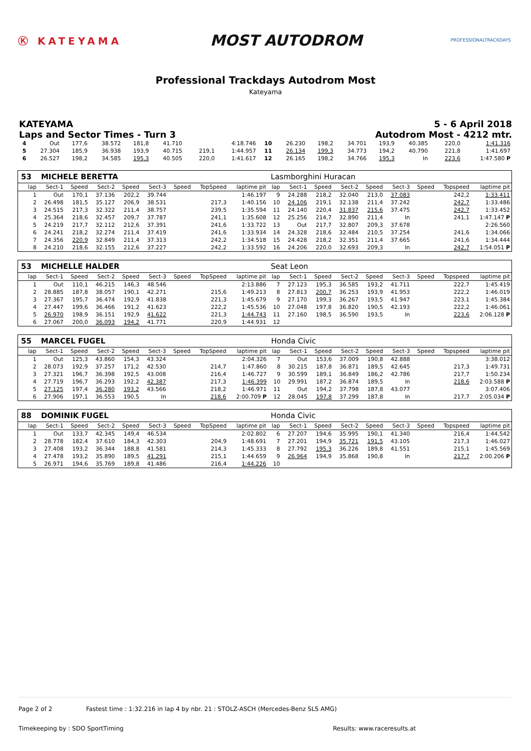Ⓚ KATEYAMA MOST AUTODROM PROFESSIONALTRACKDAYS
Professional Trackdays Autodrom Most
Kateyama
KATEYAMA
Laps and Sector Times - Turn 3
5 - 6 April 2018
Autodrom Most - 4212 mtr.
| 4 | Out | 177,6 | 38.572 | 181,8 | 41.710 | | | 4:18.746 | 10 | 26.230 | 198,2 | 34.701 | 193,9 | 40.385 | | 220,0 | 1:41.316 |
| 5 | 27.304 | 185,9 | 36.938 | 193,9 | 40.715 | | 219,1 | 1:44.957 | 11 | 26.134 | 199,3 | 34.773 | 194,2 | 40.790 | | 221,8 | 1:41.697 |
| 6 | 26.527 | 198,2 | 34.585 | 195,3 | 40.505 | | 220,0 | 1:41.617 | 12 | 26.165 | 198,2 | 34.766 | 195,3 | In | | 223,6 | 1:47.580 P |
| 53 | MICHELE BERETTA | | | | | | | | Lasmborghini Huracan | | | | | | | | |
| lap | Sect-1 | Speed | Sect-2 | Speed | Sect-3 | Speed | TopSpeed | laptime pit | lap | Sect-1 | Speed | Sect-2 | Speed | Sect-3 | Speed | Topspeed | laptime pit |
| 1 | Out | 170,1 | 37.136 | 202,2 | 39.744 | | | 1:46.197 | 9 | 24.288 | 218,2 | 32.040 | 213,0 | 37.083 | | 242,2 | 1:33.411 |
| 2 | 26.498 | 181,5 | 35.127 | 206,9 | 38.531 | | 217,3 | 1:40.156 | 10 | 24.106 | 219,1 | 32.138 | 211,4 | 37.242 | | 242,7 | 1:33.486 |
| 3 | 24.515 | 217,3 | 32.322 | 211,4 | 38.757 | | 239,5 | 1:35.594 | 11 | 24.140 | 220,4 | 31.837 | 215,6 | 37.475 | | 242,7 | 1:33.452 |
| 4 | 25.364 | 218,6 | 32.457 | 209,7 | 37.787 | | 241,1 | 1:35.608 | 12 | 25.256 | 214,7 | 32.890 | 211,4 | In | | 241,1 | 1:47.147 P |
| 5 | 24.219 | 217,7 | 32.112 | 212,6 | 37.391 | | 241,6 | 1:33.722 | 13 | Out | 217,7 | 32.807 | 209,3 | 37.678 | | | 2:26.560 |
| 6 | 24.241 | 218,2 | 32.274 | 211,4 | 37.419 | | 241,6 | 1:33.934 | 14 | 24.328 | 218,6 | 32.484 | 210,5 | 37.254 | | 241,6 | 1:34.066 |
| 7 | 24.356 | 220,9 | 32.849 | 211,4 | 37.313 | | 242,2 | 1:34.518 | 15 | 24.428 | 218,2 | 32.351 | 211,4 | 37.665 | | 241,6 | 1:34.444 |
| 8 | 24.210 | 218,6 | 32.155 | 212,6 | 37.227 | | 242,2 | 1:33.592 | 16 | 24.206 | 220,0 | 32.693 | 209,3 | In | | 242,7 | 1:54.051 P |
| 53 | MICHELLE HALDER | | | | | | | | Seat Leon | | | | | | | | |
| lap | Sect-1 | Speed | Sect-2 | Speed | Sect-3 | Speed | TopSpeed | laptime pit | lap | Sect-1 | Speed | Sect-2 | Speed | Sect-3 | Speed | Topspeed | laptime pit |
| 1 | Out | 110,1 | 46.215 | 146,3 | 48.546 | | | 2:13.886 | 7 | 27.123 | 195,3 | 36.585 | 193,2 | 41.711 | | 222,7 | 1:45.419 |
| 2 | 28.885 | 187,8 | 38.057 | 190,1 | 42.271 | | 215,6 | 1:49.213 | 8 | 27.813 | 200,7 | 36.253 | 193,9 | 41.953 | | 222,2 | 1:46.019 |
| 3 | 27.367 | 195,7 | 36.474 | 192,9 | 41.838 | | 221,3 | 1:45.679 | 9 | 27.170 | 199,3 | 36.267 | 193,5 | 41.947 | | 223,1 | 1:45.384 |
| 4 | 27.447 | 199,6 | 36.466 | 191,2 | 41.623 | | 222,2 | 1:45.536 | 10 | 27.048 | 197,8 | 36.820 | 190,5 | 42.193 | | 222,2 | 1:46.061 |
| 5 | 26.970 | 198,9 | 36.151 | 192,9 | 41.622 | | 221,3 | 1:44.743 | 11 | 27.160 | 198,5 | 36.590 | 193,5 | In | | 223,6 | 2:06.128 P |
| 6 | 27.067 | 200,0 | 36.093 | 194,2 | 41.771 | | 220,9 | 1:44.931 | 12 | | | | | | | | |
| 55 | MARCEL FUGEL | | | | | | | | Honda Civic | | | | | | | | |
| lap | Sect-1 | Speed | Sect-2 | Speed | Sect-3 | Speed | TopSpeed | laptime pit | lap | Sect-1 | Speed | Sect-2 | Speed | Sect-3 | Speed | Topspeed | laptime pit |
| 1 | Out | 125,3 | 43.860 | 154,3 | 43.324 | | | 2:04.326 | 7 | Out | 153,6 | 37.009 | 190,8 | 42.888 | | | 3:38.012 |
| 2 | 28.073 | 192,9 | 37.257 | 171,2 | 42.530 | | 214,7 | 1:47.860 | 8 | 30.215 | 187,8 | 36.871 | 189,5 | 42.645 | | 217,3 | 1:49.731 |
| 3 | 27.321 | 196,7 | 36.398 | 192,5 | 43.008 | | 216,4 | 1:46.727 | 9 | 30.599 | 189,1 | 36.849 | 186,2 | 42.786 | | 217,7 | 1:50.234 |
| 4 | 27.719 | 196,7 | 36.293 | 192,2 | 42.387 | | 217,3 | 1:46.399 | 10 | 29.991 | 187,2 | 36.874 | 189,5 | In | | 218,6 | 2:03.588 P |
| 5 | 27.125 | 197,4 | 36.280 | 193,2 | 43.566 | | 218,2 | 1:46.971 | 11 | Out | 194,2 | 37.798 | 187,8 | 43.077 | | | 3:07.406 |
| 6 | 27.906 | 197,1 | 36.553 | 190,5 | In | | 218,6 | 2:00.709 P | 12 | 28.045 | 197,8 | 37.299 | 187,8 | In | | 217,7 | 2:05.034 P |
| 88 | DOMINIK FUGEL | | | | | | | | Honda Civic | | | | | | | | |
| lap | Sect-1 | Speed | Sect-2 | Speed | Sect-3 | Speed | TopSpeed | laptime pit | lap | Sect-1 | Speed | Sect-2 | Speed | Sect-3 | Speed | Topspeed | laptime pit |
| 1 | Out | 133,7 | 42.345 | 149,4 | 46.534 | | | 2:02.802 | 6 | 27.207 | 194,6 | 35.995 | 190,1 | 41.340 | | 216,4 | 1:44.542 |
| 2 | 28.778 | 182,4 | 37.610 | 184,3 | 42.303 | | 204,9 | 1:48.691 | 7 | 27.201 | 194,9 | 35.721 | 191,5 | 43.105 | | 217,3 | 1:46.027 |
| 3 | 27.408 | 193,2 | 36.344 | 188,8 | 41.581 | | 214,3 | 1:45.333 | 8 | 27.792 | 195,3 | 36.226 | 189,8 | 41.551 | | 215,1 | 1:45.569 |
| 4 | 27.478 | 193,2 | 35.890 | 189,5 | 41.291 | | 215,1 | 1:44.659 | 9 | 26.964 | 194,9 | 35.868 | 190,8 | In | | 217,7 | 2:00.206 P |
| 5 | 26.971 | 194,6 | 35.769 | 189,8 | 41.486 | | 216,4 | 1:44.226 | 10 | | | | | | | | |
Page 2 of 2 Fastest time : 1:32.216 in lap 4 by nbr. 21 : STOLZ-ASCH (Mercedes-Benz SLS AMG)
Timekeeping by : SDO SportTiming Results: www.raceresults.at